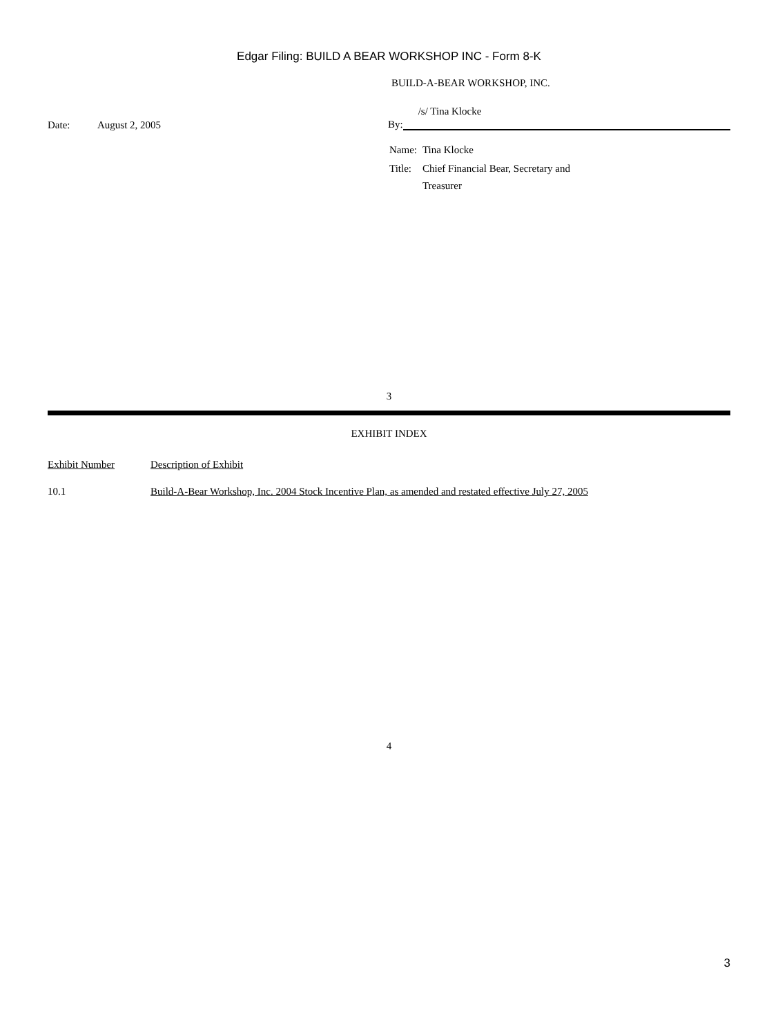Edgar Filing: BUILD A BEAR WORKSHOP INC - Form 8-K
BUILD-A-BEAR WORKSHOP, INC.
Date: August 2, 2005
By:
/s/ Tina Klocke
| Name: | Tina Klocke |
| Title: | Chief Financial Bear, Secretary and Treasurer |
3
EXHIBIT INDEX
| Exhibit Number | Description of Exhibit |
| --- | --- |
| 10.1 | Build-A-Bear Workshop, Inc. 2004 Stock Incentive Plan, as amended and restated effective July 27, 2005 |
4
3